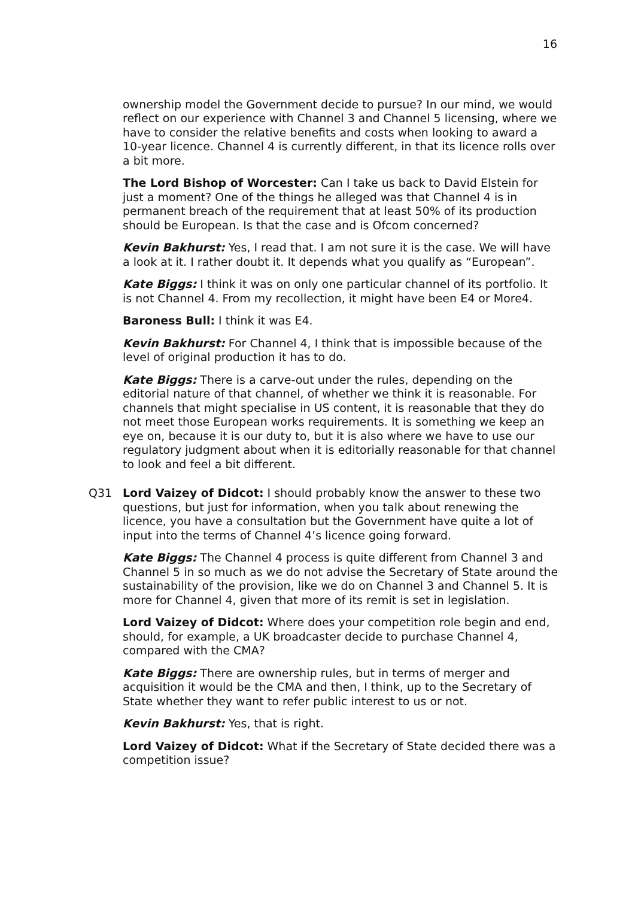16
ownership model the Government decide to pursue? In our mind, we would reflect on our experience with Channel 3 and Channel 5 licensing, where we have to consider the relative benefits and costs when looking to award a 10-year licence. Channel 4 is currently different, in that its licence rolls over a bit more.
The Lord Bishop of Worcester: Can I take us back to David Elstein for just a moment? One of the things he alleged was that Channel 4 is in permanent breach of the requirement that at least 50% of its production should be European. Is that the case and is Ofcom concerned?
Kevin Bakhurst: Yes, I read that. I am not sure it is the case. We will have a look at it. I rather doubt it. It depends what you qualify as “European”.
Kate Biggs: I think it was on only one particular channel of its portfolio. It is not Channel 4. From my recollection, it might have been E4 or More4.
Baroness Bull: I think it was E4.
Kevin Bakhurst: For Channel 4, I think that is impossible because of the level of original production it has to do.
Kate Biggs: There is a carve-out under the rules, depending on the editorial nature of that channel, of whether we think it is reasonable. For channels that might specialise in US content, it is reasonable that they do not meet those European works requirements. It is something we keep an eye on, because it is our duty to, but it is also where we have to use our regulatory judgment about when it is editorially reasonable for that channel to look and feel a bit different.
Q31 Lord Vaizey of Didcot: I should probably know the answer to these two questions, but just for information, when you talk about renewing the licence, you have a consultation but the Government have quite a lot of input into the terms of Channel 4’s licence going forward.
Kate Biggs: The Channel 4 process is quite different from Channel 3 and Channel 5 in so much as we do not advise the Secretary of State around the sustainability of the provision, like we do on Channel 3 and Channel 5. It is more for Channel 4, given that more of its remit is set in legislation.
Lord Vaizey of Didcot: Where does your competition role begin and end, should, for example, a UK broadcaster decide to purchase Channel 4, compared with the CMA?
Kate Biggs: There are ownership rules, but in terms of merger and acquisition it would be the CMA and then, I think, up to the Secretary of State whether they want to refer public interest to us or not.
Kevin Bakhurst: Yes, that is right.
Lord Vaizey of Didcot: What if the Secretary of State decided there was a competition issue?